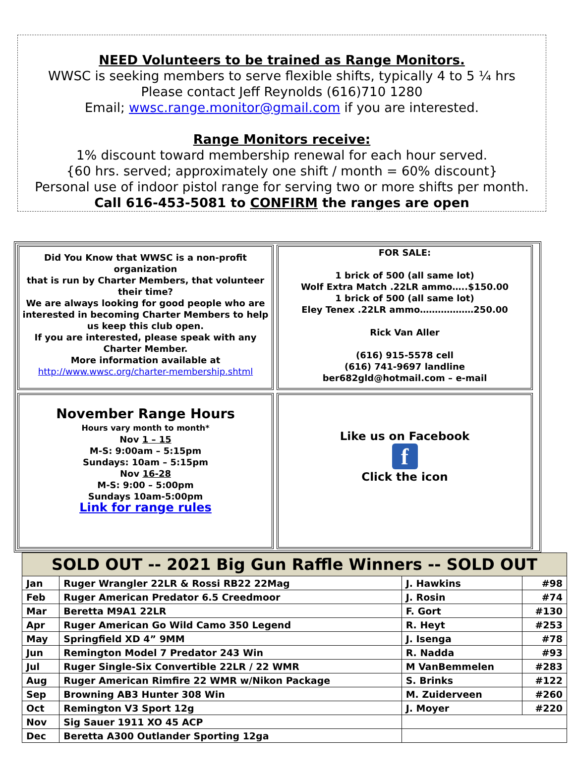NEED Volunteers to be trained as Range Monitors.
WWSC is seeking members to serve flexible shifts, typically 4 to 5 ¼ hrs
Please contact Jeff Reynolds (616)710 1280
Email; wwsc.range.monitor@gmail.com if you are interested.
Range Monitors receive:
1% discount toward membership renewal for each hour served.
{60 hrs. served; approximately one shift / month = 60% discount}
Personal use of indoor pistol range for serving two or more shifts per month.
Call 616-453-5081 to CONFIRM the ranges are open
Did You Know that WWSC is a non-profit organization
that is run by Charter Members, that volunteer their time?
We are always looking for good people who are interested in becoming Charter Members to help us keep this club open.
If you are interested, please speak with any Charter Member.
More information available at
http://www.wwsc.org/charter-membership.shtml
FOR SALE:
1 brick of 500 (all same lot)
Wolf Extra Match .22LR ammo…..$150.00
1 brick of 500 (all same lot)
Eley Tenex .22LR ammo………………250.00
Rick Van Aller
(616) 915-5578 cell
(616) 741-9697 landline
ber682gld@hotmail.com – e-mail
November Range Hours
Hours vary month to month*
Nov 1 – 15
M-S: 9:00am – 5:15pm
Sundays: 10am – 5:15pm
Nov 16-28
M-S: 9:00 – 5:00pm
Sundays 10am-5:00pm
Link for range rules
Like us on Facebook
f
Click the icon
| SOLD OUT -- 2021 Big Gun Raffle Winners -- SOLD OUT | | | |
| --- | --- | --- | --- |
| Jan | Ruger Wrangler 22LR & Rossi RB22 22Mag | J. Hawkins | #98 |
| Feb | Ruger American Predator 6.5 Creedmoor | J. Rosin | #74 |
| Mar | Beretta M9A1 22LR | F. Gort | #130 |
| Apr | Ruger American Go Wild Camo 350 Legend | R. Heyt | #253 |
| May | Springfield XD 4” 9MM | J. Isenga | #78 |
| Jun | Remington Model 7 Predator 243 Win | R. Nadda | #93 |
| Jul | Ruger Single-Six Convertible 22LR / 22 WMR | M VanBemmelen | #283 |
| Aug | Ruger American Rimfire 22 WMR w/Nikon Package | S. Brinks | #122 |
| Sep | Browning AB3 Hunter 308 Win | M. Zuiderveen | #260 |
| Oct | Remington V3 Sport 12g | J. Moyer | #220 |
| Nov | Sig Sauer 1911 XO 45 ACP | | |
| Dec | Beretta A300 Outlander Sporting 12ga | | |